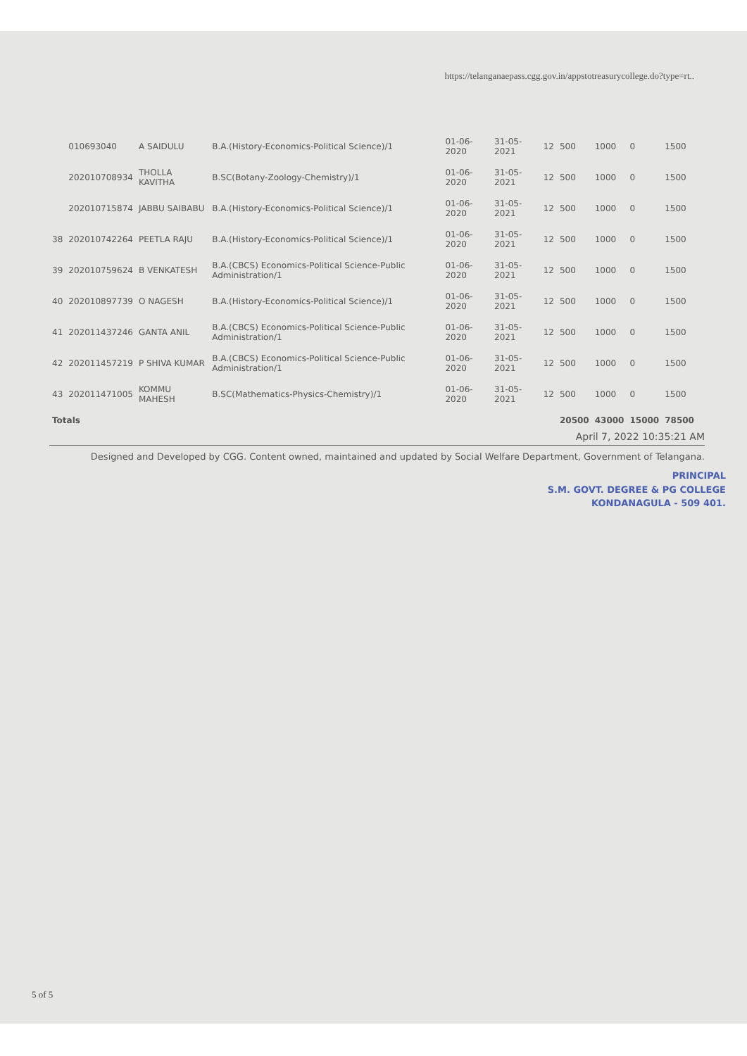https://telanganaepass.cgg.gov.in/appstotreasurycollege.do?type=rt..
| | 010693040 | A SAIDULU | B.A.(History-Economics-Political Science)/1 | 01-06-2020 | 31-05-2021 | 12 | 500 | 1000 | 0 | 1500 |
| | 202010708934 | THOLLA KAVITHA | B.SC(Botany-Zoology-Chemistry)/1 | 01-06-2020 | 31-05-2021 | 12 | 500 | 1000 | 0 | 1500 |
| | 202010715874 | JABBU SAIBABU | B.A.(History-Economics-Political Science)/1 | 01-06-2020 | 31-05-2021 | 12 | 500 | 1000 | 0 | 1500 |
| 38 | 202010742264 | PEETLA RAJU | B.A.(History-Economics-Political Science)/1 | 01-06-2020 | 31-05-2021 | 12 | 500 | 1000 | 0 | 1500 |
| 39 | 202010759624 | B VENKATESH | B.A.(CBCS) Economics-Political Science-Public Administration/1 | 01-06-2020 | 31-05-2021 | 12 | 500 | 1000 | 0 | 1500 |
| 40 | 202010897739 | O NAGESH | B.A.(History-Economics-Political Science)/1 | 01-06-2020 | 31-05-2021 | 12 | 500 | 1000 | 0 | 1500 |
| 41 | 202011437246 | GANTA ANIL | B.A.(CBCS) Economics-Political Science-Public Administration/1 | 01-06-2020 | 31-05-2021 | 12 | 500 | 1000 | 0 | 1500 |
| 42 | 202011457219 | P SHIVA KUMAR | B.A.(CBCS) Economics-Political Science-Public Administration/1 | 01-06-2020 | 31-05-2021 | 12 | 500 | 1000 | 0 | 1500 |
| 43 | 202011471005 | KOMMU MAHESH | B.SC(Mathematics-Physics-Chemistry)/1 | 01-06-2020 | 31-05-2021 | 12 | 500 | 1000 | 0 | 1500 |
| Totals | | | | | | | 20500 | 43000 | 15000 | 78500 |
April 7, 2022 10:35:21 AM
Designed and Developed by CGG. Content owned, maintained and updated by Social Welfare Department, Government of Telangana.
PRINCIPAL
S.M. GOVT. DEGREE & PG COLLEGE
KONDANAGULA - 509 401.
5 of 5